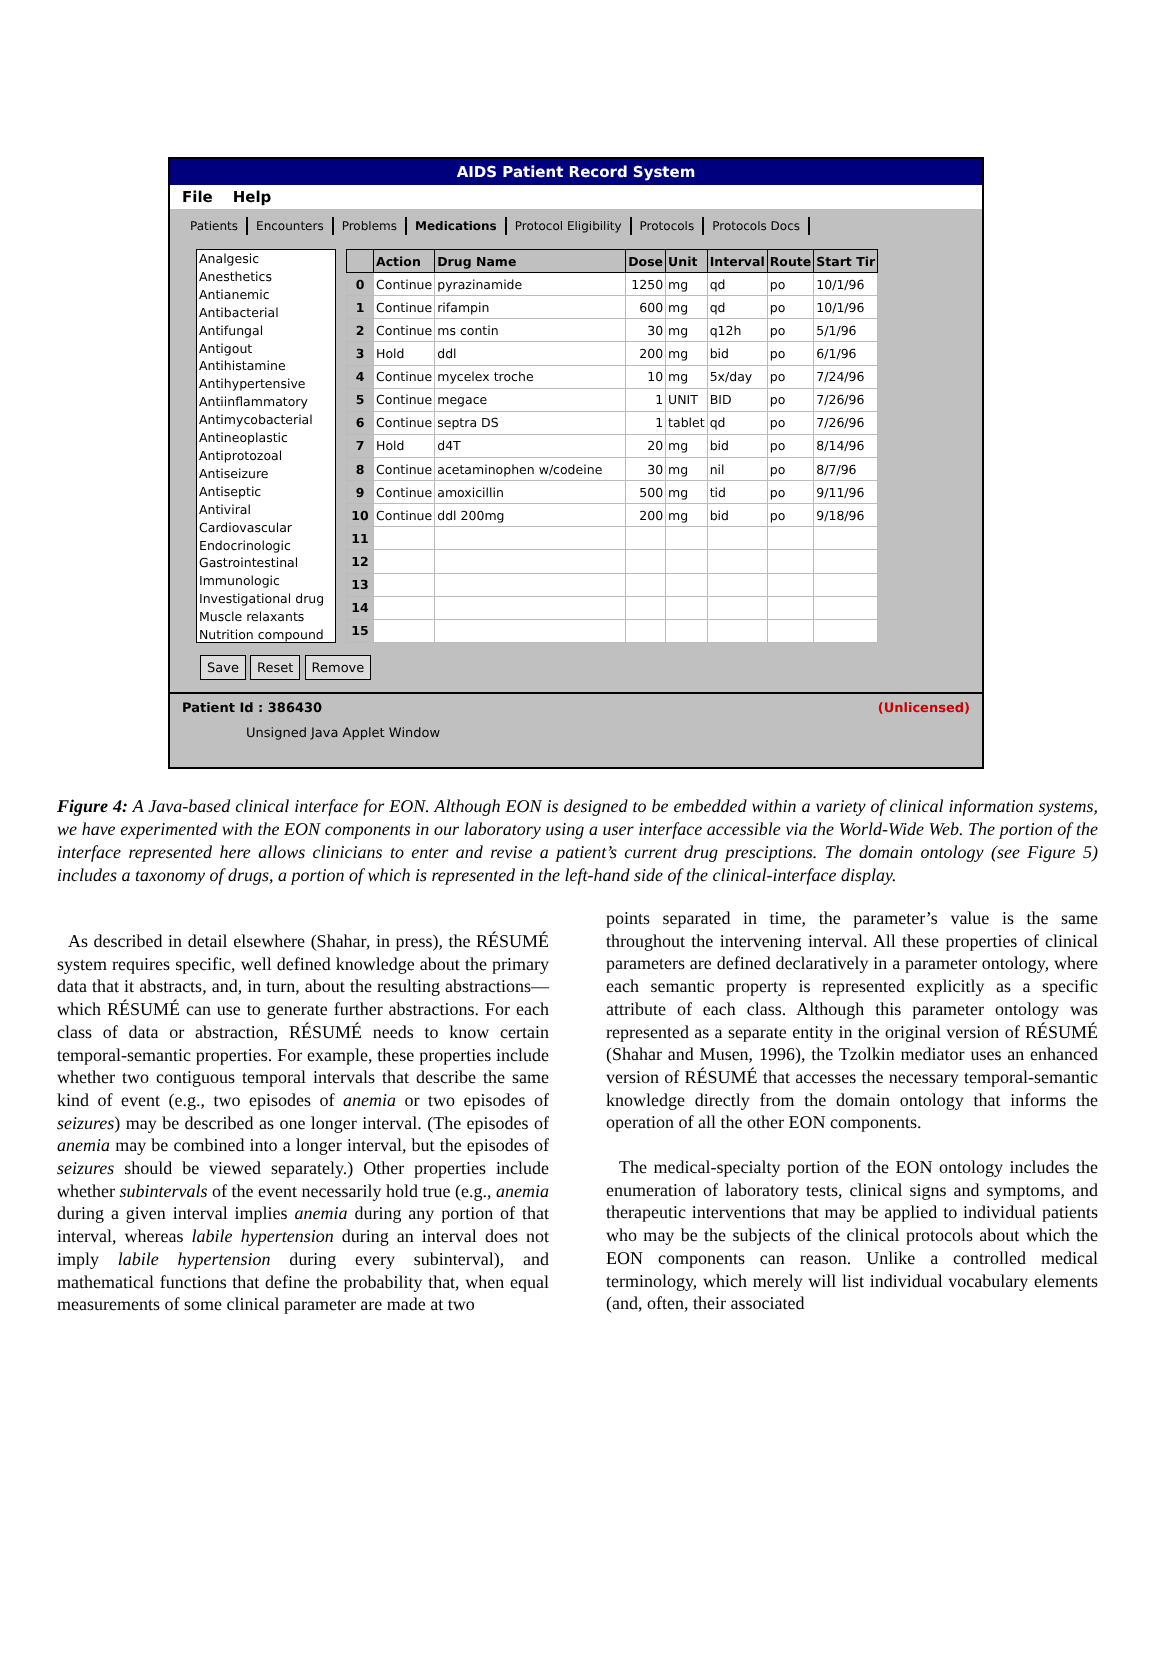AIDS Patient Record System
File Help
Patients Encounters Problems Medications Protocol Eligibility Protocols Protocols Docs
Analgesic
Anesthetics
Antianemic
Antibacterial
Antifungal
Antigout
Antihistamine
Antihypertensive
Antiinflammatory
Antimycobacterial
Antineoplastic
Antiprotozoal
Antiseizure
Antiseptic
Antiviral
Cardiovascular
Endocrinologic
Gastrointestinal
Immunologic
Investigational drug
Muscle relaxants
Nutrition compound
| | Action | Drug Name | Dose | Unit | Interval | Route | Start Tir |
| --- | --- | --- | --- | --- | --- | --- | --- |
| 0 | Continue | pyrazinamide | 1250 | mg | qd | po | 10/1/96 |
| 1 | Continue | rifampin | 600 | mg | qd | po | 10/1/96 |
| 2 | Continue | ms contin | 30 | mg | q12h | po | 5/1/96 |
| 3 | Hold | ddl | 200 | mg | bid | po | 6/1/96 |
| 4 | Continue | mycelex troche | 10 | mg | 5x/day | po | 7/24/96 |
| 5 | Continue | megace | 1 | UNIT | BID | po | 7/26/96 |
| 6 | Continue | septra DS | 1 | tablet | qd | po | 7/26/96 |
| 7 | Hold | d4T | 20 | mg | bid | po | 8/14/96 |
| 8 | Continue | acetaminophen w/codeine | 30 | mg | nil | po | 8/7/96 |
| 9 | Continue | amoxicillin | 500 | mg | tid | po | 9/11/96 |
| 10 | Continue | ddl 200mg | 200 | mg | bid | po | 9/18/96 |
| 11 | | | | | | | |
| 12 | | | | | | | |
| 13 | | | | | | | |
| 14 | | | | | | | |
| 15 | | | | | | | |
Save Reset Remove
Patient Id : 386430 (Unlicensed)
Unsigned Java Applet Window
Figure 4: A Java-based clinical interface for EON. Although EON is designed to be embedded within a variety of clinical information systems, we have experimented with the EON components in our laboratory using a user interface accessible via the World-Wide Web. The portion of the interface represented here allows clinicians to enter and revise a patient’s current drug presciptions. The domain ontology (see Figure 5) includes a taxonomy of drugs, a portion of which is represented in the left-hand side of the clinical-interface display.
As described in detail elsewhere (Shahar, in press), the RÉSUMÉ system requires specific, well defined knowledge about the primary data that it abstracts, and, in turn, about the resulting abstractions—which RÉSUMÉ can use to generate further abstractions. For each class of data or abstraction, RÉSUMÉ needs to know certain temporal-semantic properties. For example, these properties include whether two contiguous temporal intervals that describe the same kind of event (e.g., two episodes of anemia or two episodes of seizures) may be described as one longer interval. (The episodes of anemia may be combined into a longer interval, but the episodes of seizures should be viewed separately.) Other properties include whether subintervals of the event necessarily hold true (e.g., anemia during a given interval implies anemia during any portion of that interval, whereas labile hypertension during an interval does not imply labile hypertension during every subinterval), and mathematical functions that define the probability that, when equal measurements of some clinical parameter are made at two
points separated in time, the parameter’s value is the same throughout the intervening interval. All these properties of clinical parameters are defined declaratively in a parameter ontology, where each semantic property is represented explicitly as a specific attribute of each class. Although this parameter ontology was represented as a separate entity in the original version of RÉSUMÉ (Shahar and Musen, 1996), the Tzolkin mediator uses an enhanced version of RÉSUMÉ that accesses the necessary temporal-semantic knowledge directly from the domain ontology that informs the operation of all the other EON components.
The medical-specialty portion of the EON ontology includes the enumeration of laboratory tests, clinical signs and symptoms, and therapeutic interventions that may be applied to individual patients who may be the subjects of the clinical protocols about which the EON components can reason. Unlike a controlled medical terminology, which merely will list individual vocabulary elements (and, often, their associated